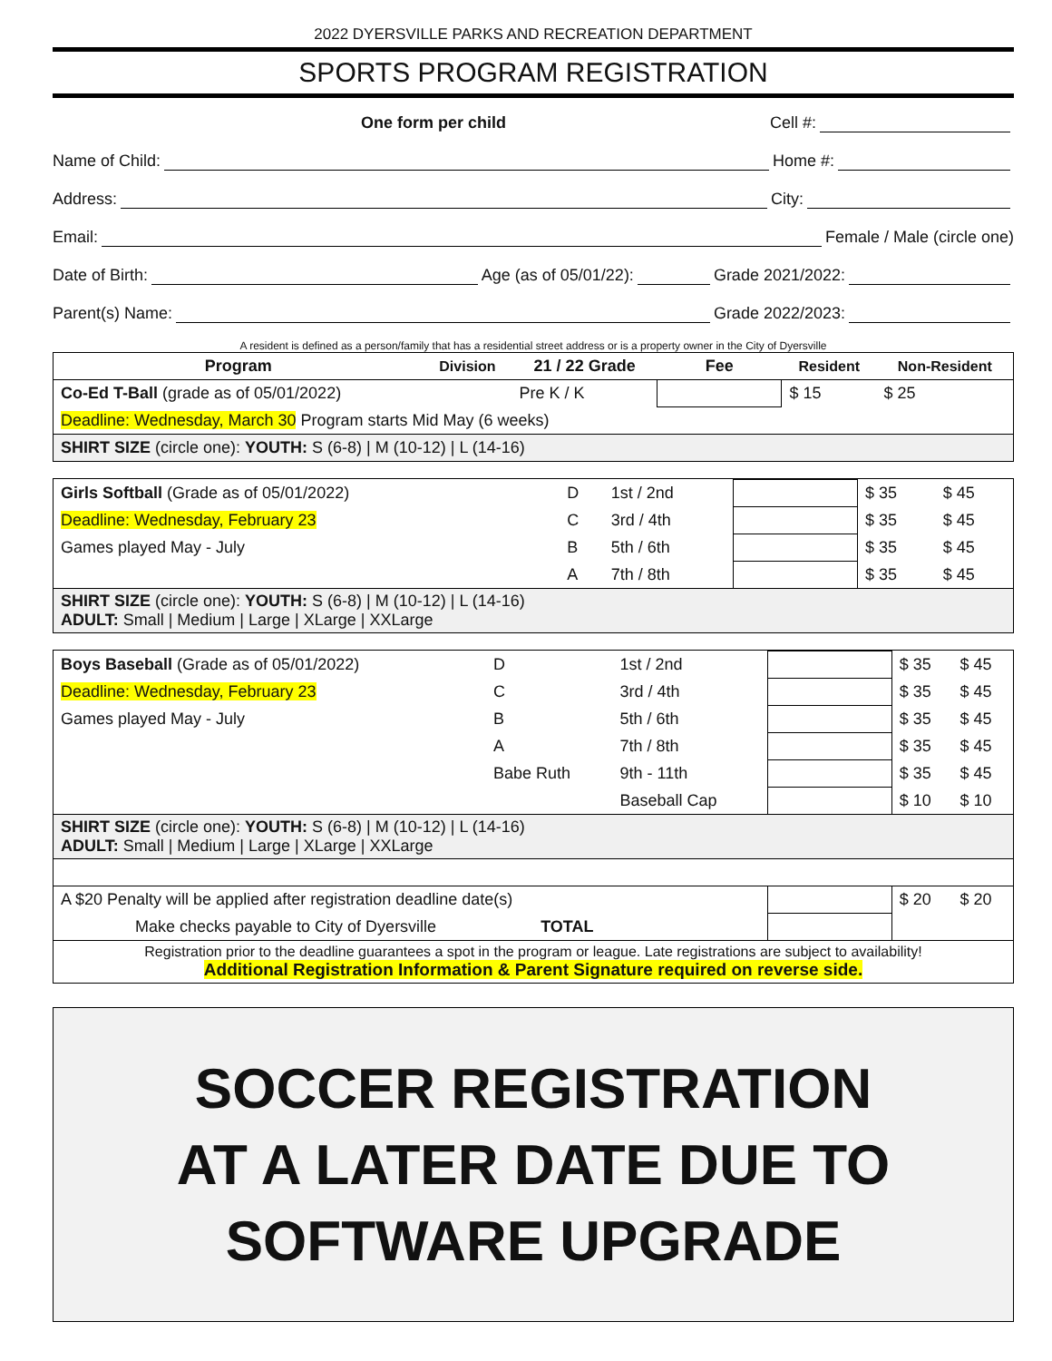2022 DYERSVILLE PARKS AND RECREATION DEPARTMENT
SPORTS PROGRAM REGISTRATION
One form per child Cell #:
Name of Child: Home #:
Address: City:
Email: Female / Male (circle one)
Date of Birth: Age (as of 05/01/22): Grade 2021/2022:
Parent(s) Name: Grade 2022/2023:
A resident is defined as a person/family that has a residential street address or is a property owner in the City of Dyersville
| Program | Division | 21 / 22 Grade | Fee | Resident | Non-Resident |
| --- | --- | --- | --- | --- | --- |
| Co-Ed T-Ball (grade as of 05/01/2022) | | Pre K / K | | $ 15 | $ 25 |
| Deadline: Wednesday, March 30 Program starts Mid May (6 weeks) | | | | | |
| SHIRT SIZE (circle one): YOUTH: S (6-8) / M (10-12) / L (14-16) | | | | | |
| Girls Softball (Grade as of 05/01/2022) | D | 1st / 2nd | | $ 35 | $ 45 |
| Deadline: Wednesday, February 23 | C | 3rd / 4th | | $ 35 | $ 45 |
| Games played May - July | B | 5th / 6th | | $ 35 | $ 45 |
| | A | 7th / 8th | | $ 35 | $ 45 |
| SHIRT SIZE (circle one): YOUTH: S (6-8) / M (10-12) / L (14-16) ADULT: Small / Medium / Large / XLarge / XXLarge | | | | | |
| Boys Baseball (Grade as of 05/01/2022) | D | 1st / 2nd | | $ 35 | $ 45 |
| Deadline: Wednesday, February 23 | C | 3rd / 4th | | $ 35 | $ 45 |
| Games played May - July | B | 5th / 6th | | $ 35 | $ 45 |
| | A | 7th / 8th | | $ 35 | $ 45 |
| | Babe Ruth | 9th - 11th | | $ 35 | $ 45 |
| | | Baseball Cap | | $ 10 | $ 10 |
| SHIRT SIZE (circle one): YOUTH: S (6-8) / M (10-12) / L (14-16) ADULT: Small / Medium / Large / XLarge / XXLarge | | | | | |
| A $20 Penalty will be applied after registration deadline date(s) | | | | $ 20 | $ 20 |
| Make checks payable to City of Dyersville TOTAL | | | | | |
| Registration prior to the deadline guarantees a spot in the program or league. Late registrations are subject to availability! Additional Registration Information & Parent Signature required on reverse side. | | | | | |
SOCCER REGISTRATION
AT A LATER DATE DUE TO
SOFTWARE UPGRADE